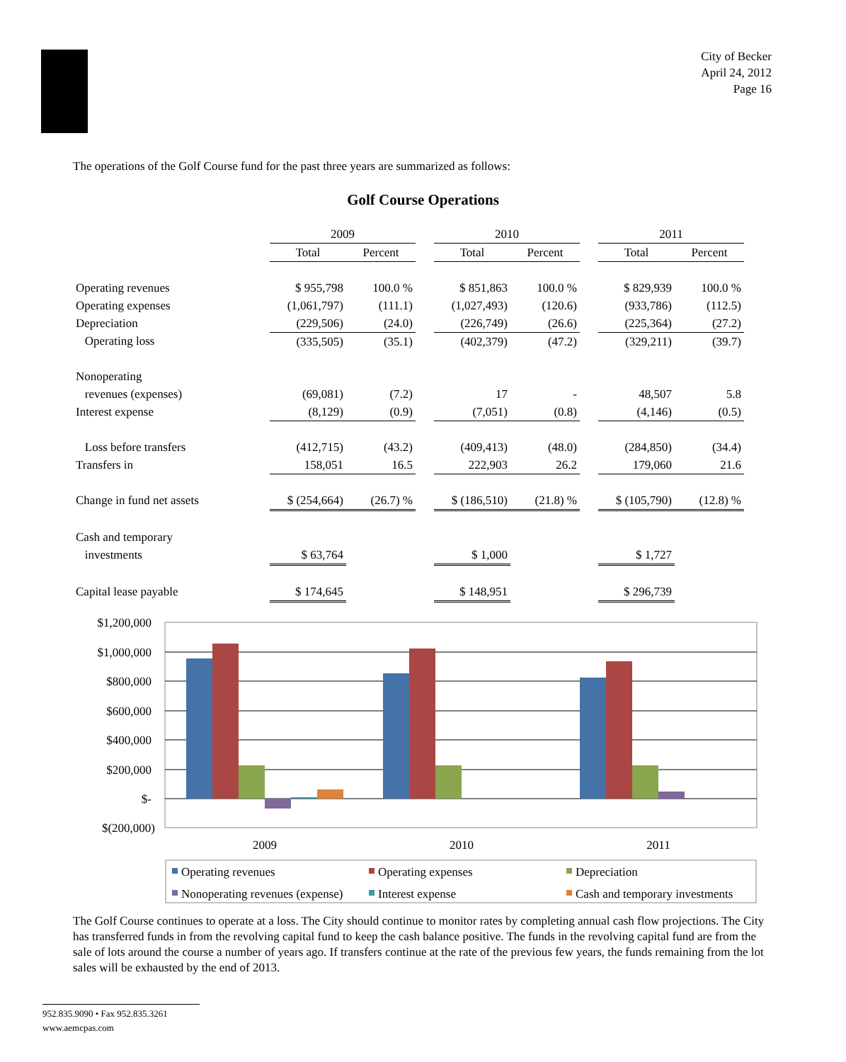City of Becker
April 24, 2012
Page 16
The operations of the Golf Course fund for the past three years are summarized as follows:
Golf Course Operations
| | 2009 | | | 2010 | | | 2011 | |
| | Total | Percent | | Total | Percent | | Total | Percent |
| Operating revenues | $ 955,798 | 100.0 % | | $ 851,863 | 100.0 % | | $ 829,939 | 100.0 % |
| Operating expenses | (1,061,797) | (111.1) | | (1,027,493) | (120.6) | | (933,786) | (112.5) |
| Depreciation | (229,506) | (24.0) | | (226,749) | (26.6) | | (225,364) | (27.2) |
| Operating loss | (335,505) | (35.1) | | (402,379) | (47.2) | | (329,211) | (39.7) |
| Nonoperating | | | | | | | | |
| revenues (expenses) | (69,081) | (7.2) | | 17 | - | | 48,507 | 5.8 |
| Interest expense | (8,129) | (0.9) | | (7,051) | (0.8) | | (4,146) | (0.5) |
| Loss before transfers | (412,715) | (43.2) | | (409,413) | (48.0) | | (284,850) | (34.4) |
| Transfers in | 158,051 | 16.5 | | 222,903 | 26.2 | | 179,060 | 21.6 |
| Change in fund net assets | $ (254,664) | (26.7) % | | $ (186,510) | (21.8) % | | $ (105,790) | (12.8) % |
| Cash and temporary | | | | | | | | |
| investments | $ 63,764 | | | $ 1,000 | | | $ 1,727 | |
| Capital lease payable | $ 174,645 | | | $ 148,951 | | | $ 296,739 | |
$1,200,000
$1,000,000
$800,000
$600,000
$400,000
$200,000
$-
$(200,000)
2009
2010
2011
Operating revenues
Operating expenses
Depreciation
Nonoperating revenues (expense)
Interest expense
Cash and temporary investments
The Golf Course continues to operate at a loss. The City should continue to monitor rates by completing annual cash flow projections. The City has transferred funds in from the revolving capital fund to keep the cash balance positive. The funds in the revolving capital fund are from the sale of lots around the course a number of years ago. If transfers continue at the rate of the previous few years, the funds remaining from the lot sales will be exhausted by the end of 2013.
952.835.9090 • Fax 952.835.3261
www.aemcpas.com